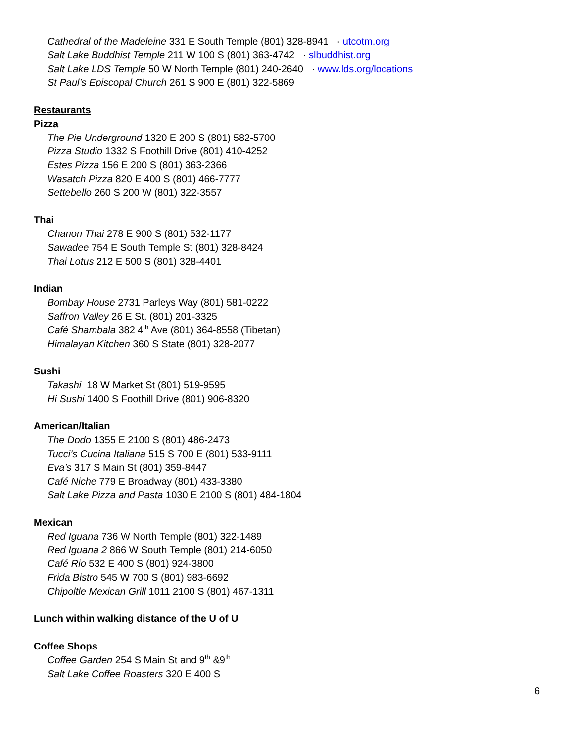Cathedral of the Madeleine 331 E South Temple (801) 328-8941 · utcotm.org
Salt Lake Buddhist Temple 211 W 100 S (801) 363-4742 · slbuddhist.org
Salt Lake LDS Temple 50 W North Temple (801) 240-2640 · www.lds.org/locations
St Paul’s Episcopal Church 261 S 900 E (801) 322-5869
Restaurants
Pizza
The Pie Underground 1320 E 200 S (801) 582-5700
Pizza Studio 1332 S Foothill Drive (801) 410-4252
Estes Pizza 156 E 200 S (801) 363-2366
Wasatch Pizza 820 E 400 S (801) 466-7777
Settebello 260 S 200 W (801) 322-3557
Thai
Chanon Thai 278 E 900 S (801) 532-1177
Sawadee 754 E South Temple St (801) 328-8424
Thai Lotus 212 E 500 S (801) 328-4401
Indian
Bombay House 2731 Parleys Way (801) 581-0222
Saffron Valley 26 E St. (801) 201-3325
Café Shambala 382 4<sup>th</sup> Ave (801) 364-8558 (Tibetan)
Himalayan Kitchen 360 S State (801) 328-2077
Sushi
Takashi 18 W Market St (801) 519-9595
Hi Sushi 1400 S Foothill Drive (801) 906-8320
American/Italian
The Dodo 1355 E 2100 S (801) 486-2473
Tucci’s Cucina Italiana 515 S 700 E (801) 533-9111
Eva’s 317 S Main St (801) 359-8447
Café Niche 779 E Broadway (801) 433-3380
Salt Lake Pizza and Pasta 1030 E 2100 S (801) 484-1804
Mexican
Red Iguana 736 W North Temple (801) 322-1489
Red Iguana 2 866 W South Temple (801) 214-6050
Café Rio 532 E 400 S (801) 924-3800
Frida Bistro 545 W 700 S (801) 983-6692
Chipoltle Mexican Grill 1011 2100 S (801) 467-1311
Lunch within walking distance of the U of U
Coffee Shops
Coffee Garden 254 S Main St and 9<sup>th</sup> &9<sup>th</sup>
Salt Lake Coffee Roasters 320 E 400 S
6